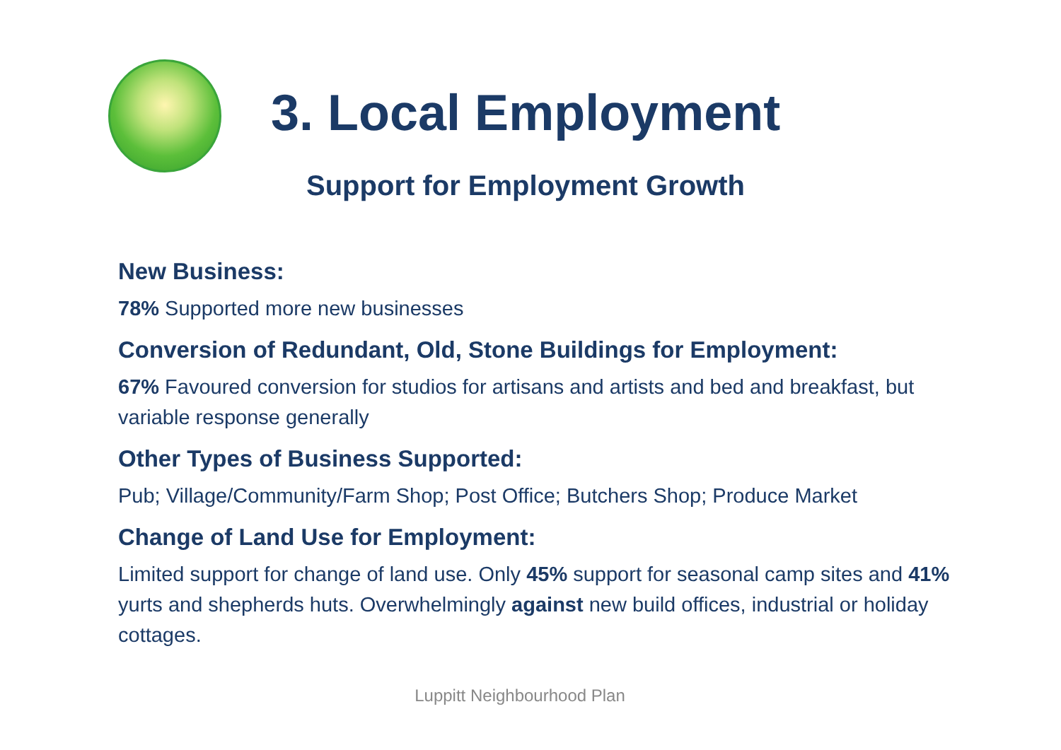3. Local Employment
Support for Employment Growth
New Business:
78% Supported more new businesses
Conversion of Redundant, Old, Stone Buildings for Employment:
67% Favoured conversion for studios for artisans and artists and bed and breakfast, but variable response generally
Other Types of Business Supported:
Pub; Village/Community/Farm Shop; Post Office; Butchers Shop; Produce Market
Change of Land Use for Employment:
Limited support for change of land use. Only 45% support for seasonal camp sites and 41% yurts and shepherds huts. Overwhelmingly against new build offices, industrial or holiday cottages.
Luppitt Neighbourhood Plan